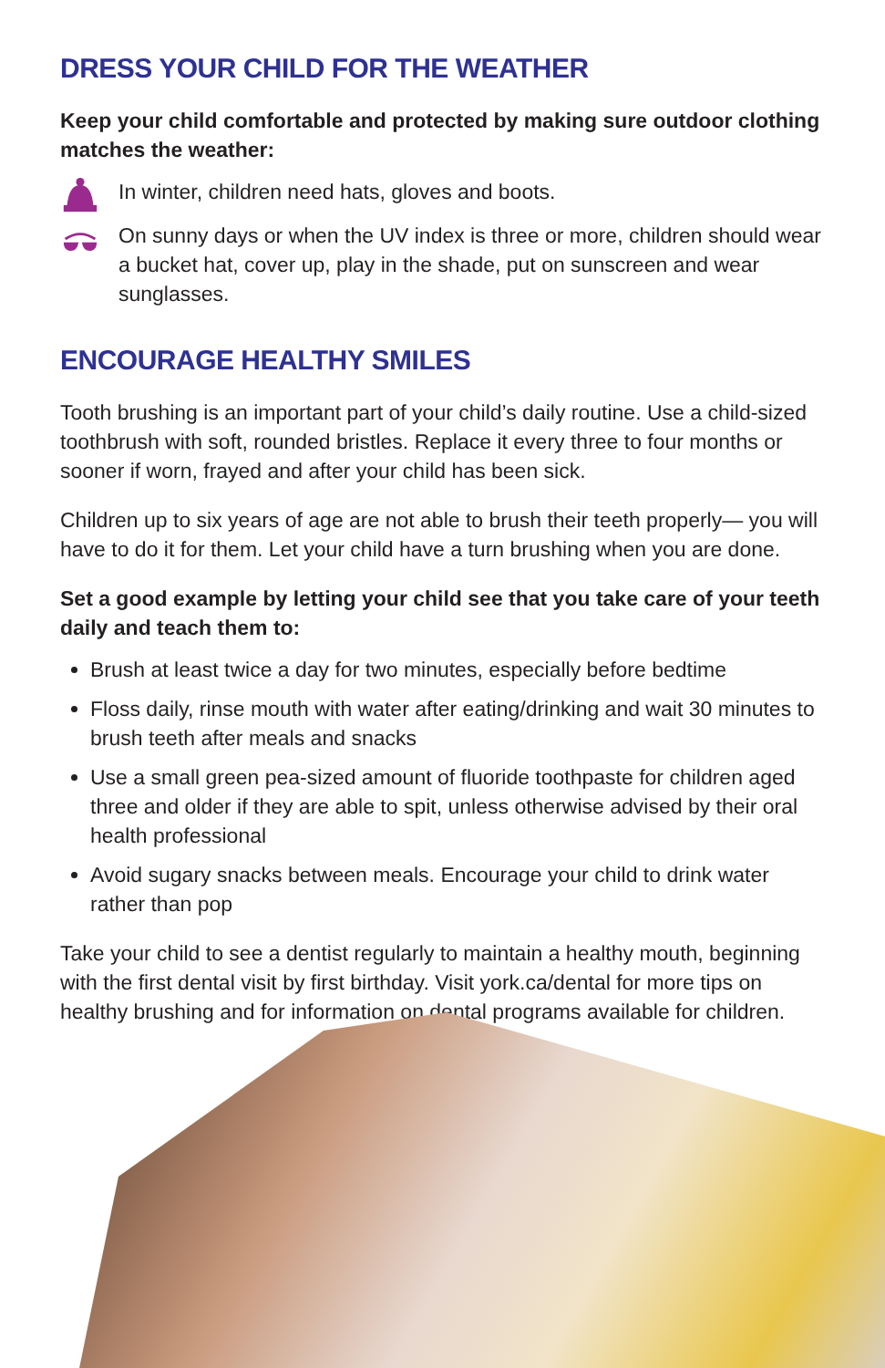DRESS YOUR CHILD FOR THE WEATHER
Keep your child comfortable and protected by making sure outdoor clothing matches the weather:
In winter, children need hats, gloves and boots.
On sunny days or when the UV index is three or more, children should wear a bucket hat, cover up, play in the shade, put on sunscreen and wear sunglasses.
ENCOURAGE HEALTHY SMILES
Tooth brushing is an important part of your child’s daily routine. Use a child-sized toothbrush with soft, rounded bristles. Replace it every three to four months or sooner if worn, frayed and after your child has been sick.
Children up to six years of age are not able to brush their teeth properly— you will have to do it for them. Let your child have a turn brushing when you are done.
Set a good example by letting your child see that you take care of your teeth daily and teach them to:
Brush at least twice a day for two minutes, especially before bedtime
Floss daily, rinse mouth with water after eating/drinking and wait 30 minutes to brush teeth after meals and snacks
Use a small green pea-sized amount of fluoride toothpaste for children aged three and older if they are able to spit, unless otherwise advised by their oral health professional
Avoid sugary snacks between meals. Encourage your child to drink water rather than pop
Take your child to see a dentist regularly to maintain a healthy mouth, beginning with the first dental visit by first birthday. Visit york.ca/dental for more tips on healthy brushing and for information on dental programs available for children.